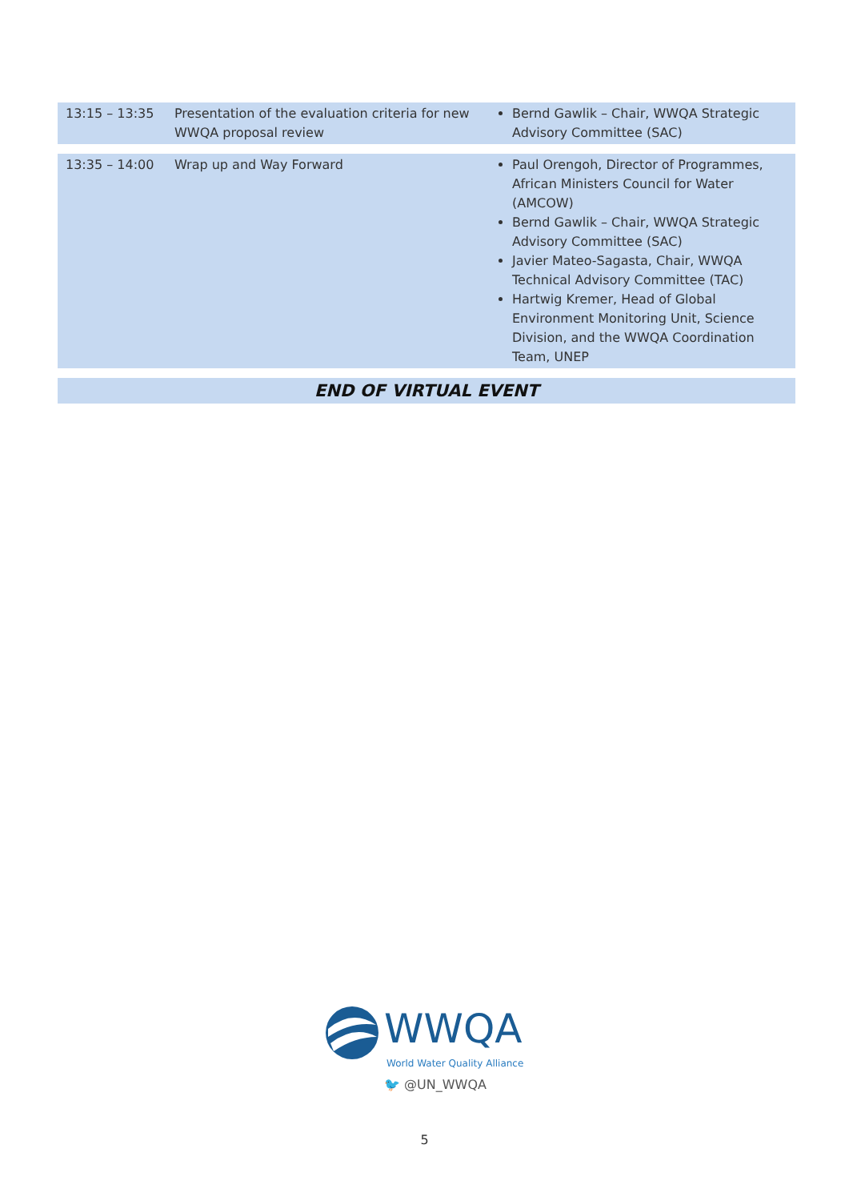| 13:15 – 13:35 | Presentation of the evaluation criteria for new WWQA proposal review | Bernd Gawlik – Chair, WWQA Strategic Advisory Committee (SAC) |
| 13:35 – 14:00 | Wrap up and Way Forward | Paul Orengoh, Director of Programmes, African Ministers Council for Water (AMCOW) Bernd Gawlik – Chair, WWQA Strategic Advisory Committee (SAC) Javier Mateo-Sagasta, Chair, WWQA Technical Advisory Committee (TAC) Hartwig Kremer, Head of Global Environment Monitoring Unit, Science Division, and the WWQA Coordination Team, UNEP |
| END OF VIRTUAL EVENT | | |
WWQA
World Water Quality Alliance
🐦 @UN_WWQA
5